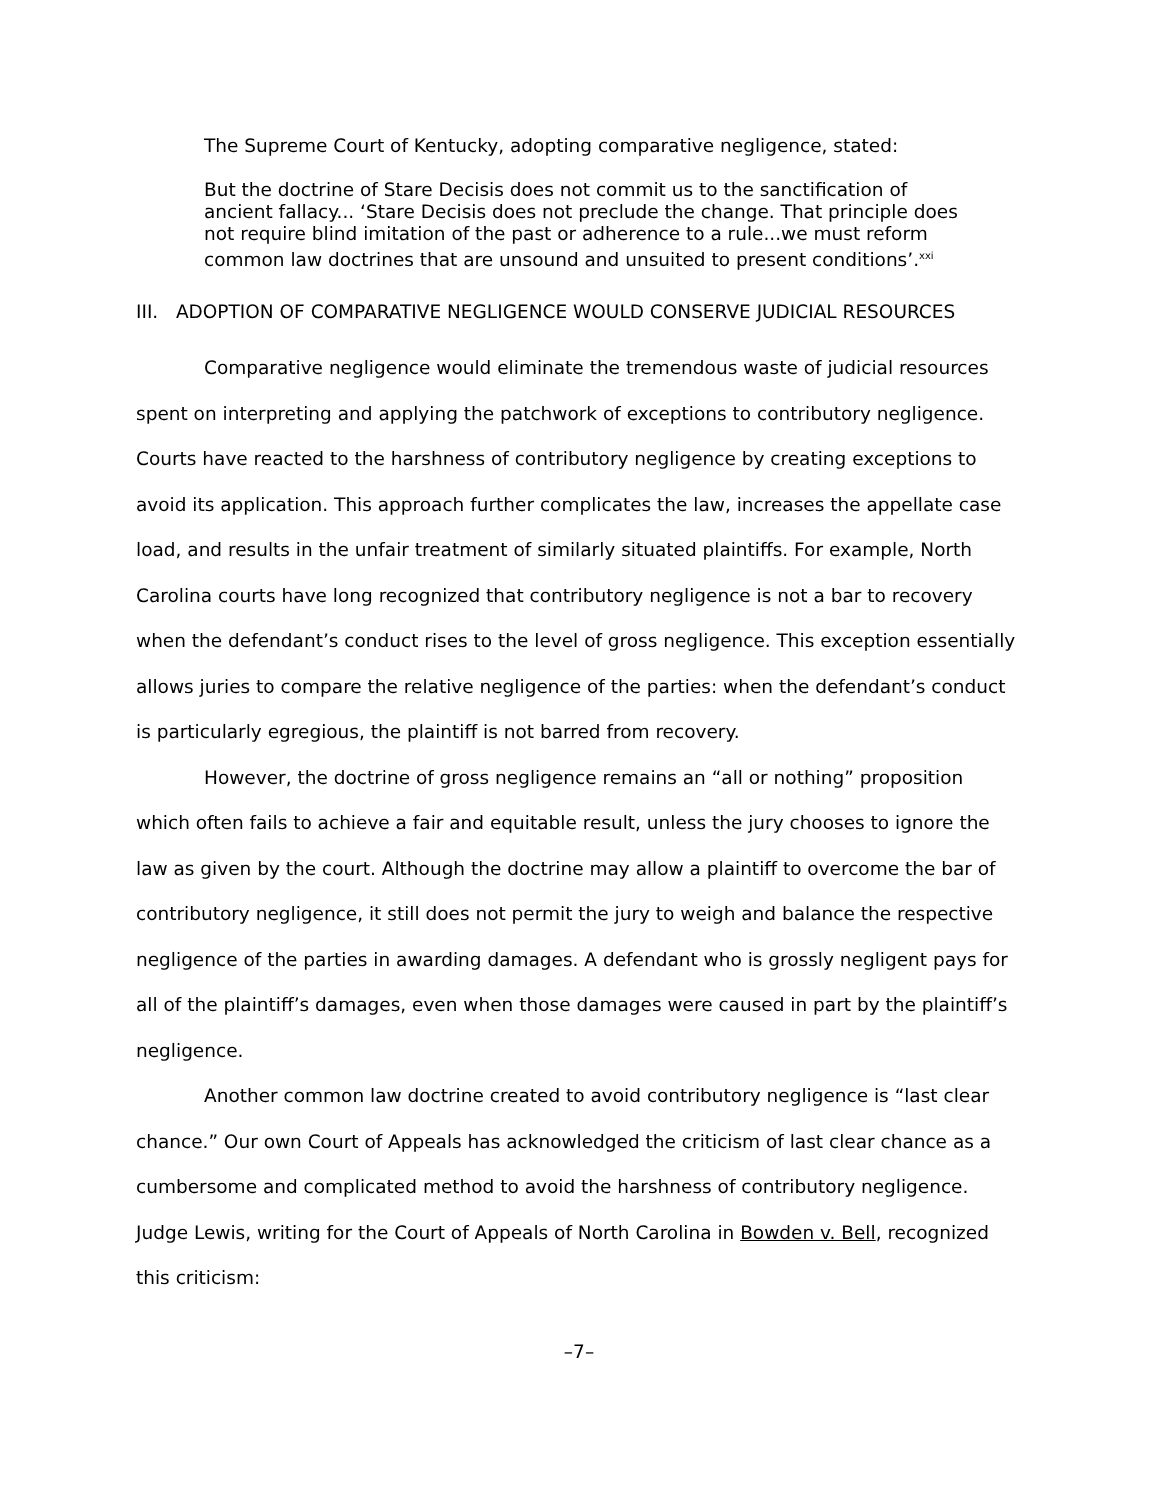The Supreme Court of Kentucky, adopting comparative negligence, stated:
But the doctrine of Stare Decisis does not commit us to the sanctification of ancient fallacy... ‘Stare Decisis does not preclude the change. That principle does not require blind imitation of the past or adherence to a rule...we must reform common law doctrines that are unsound and unsuited to present conditions’.<sup>xxi</sup>
III. ADOPTION OF COMPARATIVE NEGLIGENCE WOULD CONSERVE JUDICIAL RESOURCES
Comparative negligence would eliminate the tremendous waste of judicial resources spent on interpreting and applying the patchwork of exceptions to contributory negligence. Courts have reacted to the harshness of contributory negligence by creating exceptions to avoid its application. This approach further complicates the law, increases the appellate case load, and results in the unfair treatment of similarly situated plaintiffs. For example, North Carolina courts have long recognized that contributory negligence is not a bar to recovery when the defendant’s conduct rises to the level of gross negligence. This exception essentially allows juries to compare the relative negligence of the parties: when the defendant’s conduct is particularly egregious, the plaintiff is not barred from recovery.
However, the doctrine of gross negligence remains an “all or nothing” proposition which often fails to achieve a fair and equitable result, unless the jury chooses to ignore the law as given by the court. Although the doctrine may allow a plaintiff to overcome the bar of contributory negligence, it still does not permit the jury to weigh and balance the respective negligence of the parties in awarding damages. A defendant who is grossly negligent pays for all of the plaintiff’s damages, even when those damages were caused in part by the plaintiff’s negligence.
Another common law doctrine created to avoid contributory negligence is “last clear chance.” Our own Court of Appeals has acknowledged the criticism of last clear chance as a cumbersome and complicated method to avoid the harshness of contributory negligence. Judge Lewis, writing for the Court of Appeals of North Carolina in Bowden v. Bell, recognized this criticism:
–7–